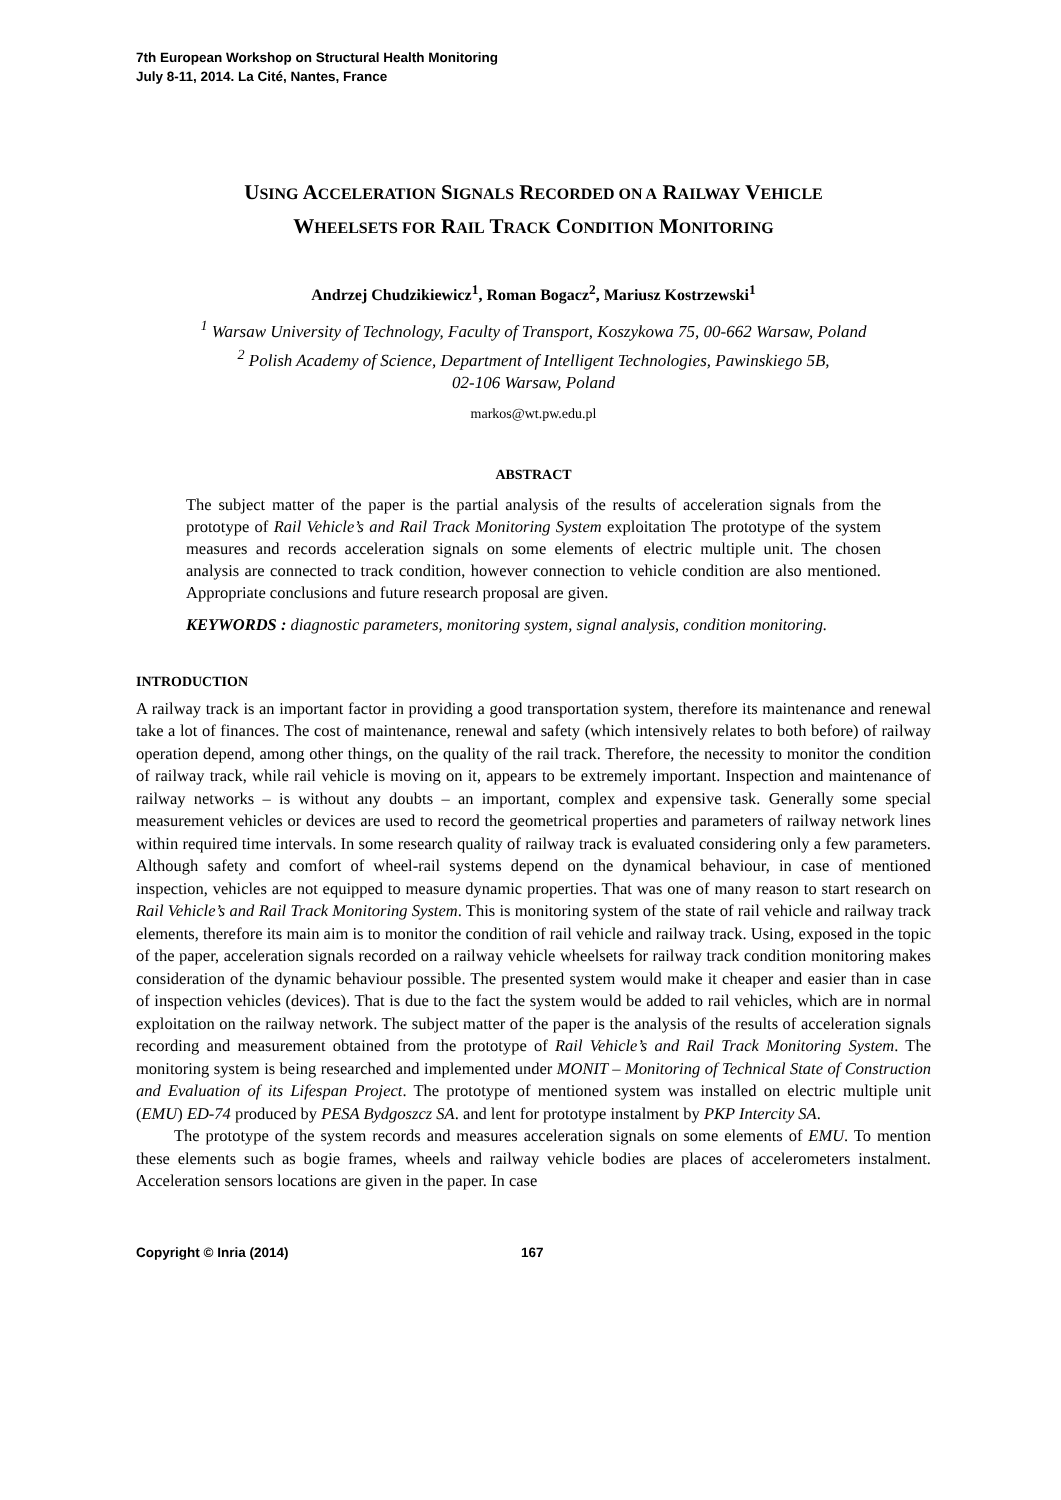7th European Workshop on Structural Health Monitoring
July 8-11, 2014. La Cité, Nantes, France
USING ACCELERATION SIGNALS RECORDED ON A RAILWAY VEHICLE
WHEELSETS FOR RAIL TRACK CONDITION MONITORING
Andrzej Chudzikiewicz<sup>1</sup>, Roman Bogacz<sup>2</sup>, Mariusz Kostrzewski<sup>1</sup>
<sup>1</sup> Warsaw University of Technology, Faculty of Transport, Koszykowa 75, 00-662 Warsaw, Poland
<sup>2</sup> Polish Academy of Science, Department of Intelligent Technologies, Pawinskiego 5B,
02-106 Warsaw, Poland
markos@wt.pw.edu.pl
ABSTRACT
The subject matter of the paper is the partial analysis of the results of acceleration signals from the prototype of Rail Vehicle’s and Rail Track Monitoring System exploitation The prototype of the system measures and records acceleration signals on some elements of electric multiple unit. The chosen analysis are connected to track condition, however connection to vehicle condition are also mentioned. Appropriate conclusions and future research proposal are given.
KEYWORDS : diagnostic parameters, monitoring system, signal analysis, condition monitoring.
INTRODUCTION
A railway track is an important factor in providing a good transportation system, therefore its maintenance and renewal take a lot of finances. The cost of maintenance, renewal and safety (which intensively relates to both before) of railway operation depend, among other things, on the quality of the rail track. Therefore, the necessity to monitor the condition of railway track, while rail vehicle is moving on it, appears to be extremely important. Inspection and maintenance of railway networks – is without any doubts – an important, complex and expensive task. Generally some special measurement vehicles or devices are used to record the geometrical properties and parameters of railway network lines within required time intervals. In some research quality of railway track is evaluated considering only a few parameters. Although safety and comfort of wheel-rail systems depend on the dynamical behaviour, in case of mentioned inspection, vehicles are not equipped to measure dynamic properties. That was one of many reason to start research on Rail Vehicle’s and Rail Track Monitoring System. This is monitoring system of the state of rail vehicle and railway track elements, therefore its main aim is to monitor the condition of rail vehicle and railway track. Using, exposed in the topic of the paper, acceleration signals recorded on a railway vehicle wheelsets for railway track condition monitoring makes consideration of the dynamic behaviour possible. The presented system would make it cheaper and easier than in case of inspection vehicles (devices). That is due to the fact the system would be added to rail vehicles, which are in normal exploitation on the railway network. The subject matter of the paper is the analysis of the results of acceleration signals recording and measurement obtained from the prototype of Rail Vehicle’s and Rail Track Monitoring System. The monitoring system is being researched and implemented under MONIT – Monitoring of Technical State of Construction and Evaluation of its Lifespan Project. The prototype of mentioned system was installed on electric multiple unit (EMU) ED-74 produced by PESA Bydgoszcz SA. and lent for prototype instalment by PKP Intercity SA.
The prototype of the system records and measures acceleration signals on some elements of EMU. To mention these elements such as bogie frames, wheels and railway vehicle bodies are places of accelerometers instalment. Acceleration sensors locations are given in the paper. In case
Copyright © Inria (2014) 167